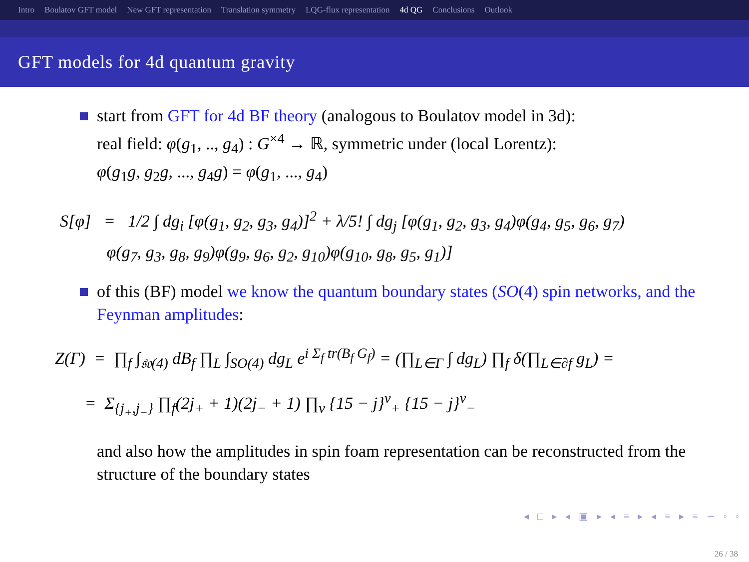Intro Boulatov GFT model New GFT representation Translation symmetry LQG-flux representation 4d QG Conclusions Outlook
GFT models for 4d quantum gravity
start from GFT for 4d BF theory (analogous to Boulatov model in 3d):
real field: φ(g<sub>1</sub>, .., g<sub>4</sub>) : G<sup>×4</sup> → ℝ, symmetric under (local Lorentz):
φ(g<sub>1</sub>g, g<sub>2</sub>g, ..., g<sub>4</sub>g) = φ(g<sub>1</sub>, ..., g<sub>4</sub>)
S[φ] = 1/2 ∫ dg<sub>i</sub> [φ(g<sub>1</sub>, g<sub>2</sub>, g<sub>3</sub>, g<sub>4</sub>)]<sup>2</sup> + λ/5! ∫ dg<sub>j</sub> [φ(g<sub>1</sub>, g<sub>2</sub>, g<sub>3</sub>, g<sub>4</sub>)φ(g<sub>4</sub>, g<sub>5</sub>, g<sub>6</sub>, g<sub>7</sub>)
φ(g<sub>7</sub>, g<sub>3</sub>, g<sub>8</sub>, g<sub>9</sub>)φ(g<sub>9</sub>, g<sub>6</sub>, g<sub>2</sub>, g<sub>10</sub>)φ(g<sub>10</sub>, g<sub>8</sub>, g<sub>5</sub>, g<sub>1</sub>)]
of this (BF) model we know the quantum boundary states (SO(4) spin networks, and the Feynman amplitudes:
Z(Γ) = ∏<sub>f</sub> ∫<sub>𝔰𝔬(4)</sub> dB<sub>f</sub> ∏<sub>L</sub> ∫<sub>SO(4)</sub> dg<sub>L</sub> e<sup>i Σ<sub>f</sub> tr(B<sub>f</sub> G<sub>f</sub>)</sup> = (∏<sub>L∈Γ</sub> ∫ dg<sub>L</sub>) ∏<sub>f</sub> δ(∏<sub>L∈∂f</sub> g<sub>L</sub>) =
= Σ<sub>{j<sub>+</sub>,j<sub>−</sub>}</sub> ∏<sub>f</sub>(2j<sub>+</sub> + 1)(2j<sub>−</sub> + 1) ∏<sub>v</sub> {15 − j}<sup>v</sup><sub>+</sub> {15 − j}<sup>v</sup><sub>−</sub>
and also how the amplitudes in spin foam representation can be reconstructed from the structure of the boundary states
◂ □ ▸ ◂ ▣ ▸ ◂ ≡ ▸ ◂ ≡ ▸ ≡ ∽ ◦ ◦
26 / 38